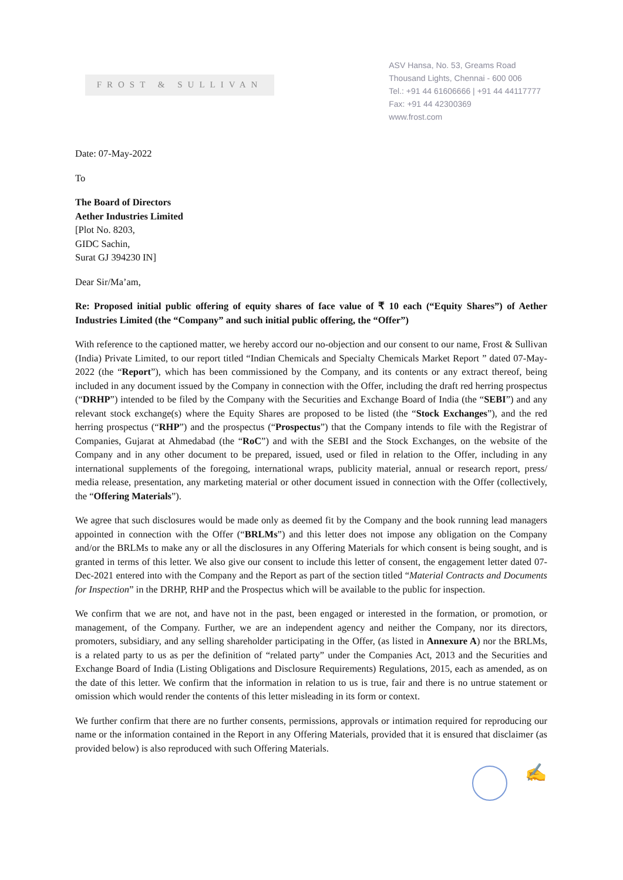FROST & SULLIVAN
ASV Hansa, No. 53, Greams Road
Thousand Lights, Chennai - 600 006
Tel.: +91 44 61606666 | +91 44 44117777
Fax: +91 44 42300369
www.frost.com
Date: 07-May-2022
To
The Board of Directors
Aether Industries Limited
[Plot No. 8203,
GIDC Sachin,
Surat GJ 394230 IN]
Dear Sir/Ma’am,
Re: Proposed initial public offering of equity shares of face value of ₹ 10 each (“Equity Shares”) of Aether Industries Limited (the “Company” and such initial public offering, the “Offer”)
With reference to the captioned matter, we hereby accord our no-objection and our consent to our name, Frost & Sullivan (India) Private Limited, to our report titled “Indian Chemicals and Specialty Chemicals Market Report ” dated 07-May-2022 (the “Report”), which has been commissioned by the Company, and its contents or any extract thereof, being included in any document issued by the Company in connection with the Offer, including the draft red herring prospectus (“DRHP”) intended to be filed by the Company with the Securities and Exchange Board of India (the “SEBI”) and any relevant stock exchange(s) where the Equity Shares are proposed to be listed (the “Stock Exchanges”), and the red herring prospectus (“RHP”) and the prospectus (“Prospectus”) that the Company intends to file with the Registrar of Companies, Gujarat at Ahmedabad (the “RoC”) and with the SEBI and the Stock Exchanges, on the website of the Company and in any other document to be prepared, issued, used or filed in relation to the Offer, including in any international supplements of the foregoing, international wraps, publicity material, annual or research report, press/ media release, presentation, any marketing material or other document issued in connection with the Offer (collectively, the “Offering Materials”).
We agree that such disclosures would be made only as deemed fit by the Company and the book running lead managers appointed in connection with the Offer (“BRLMs”) and this letter does not impose any obligation on the Company and/or the BRLMs to make any or all the disclosures in any Offering Materials for which consent is being sought, and is granted in terms of this letter. We also give our consent to include this letter of consent, the engagement letter dated 07-Dec-2021 entered into with the Company and the Report as part of the section titled “Material Contracts and Documents for Inspection” in the DRHP, RHP and the Prospectus which will be available to the public for inspection.
We confirm that we are not, and have not in the past, been engaged or interested in the formation, or promotion, or management, of the Company. Further, we are an independent agency and neither the Company, nor its directors, promoters, subsidiary, and any selling shareholder participating in the Offer, (as listed in Annexure A) nor the BRLMs, is a related party to us as per the definition of “related party” under the Companies Act, 2013 and the Securities and Exchange Board of India (Listing Obligations and Disclosure Requirements) Regulations, 2015, each as amended, as on the date of this letter. We confirm that the information in relation to us is true, fair and there is no untrue statement or omission which would render the contents of this letter misleading in its form or context.
We further confirm that there are no further consents, permissions, approvals or intimation required for reproducing our name or the information contained in the Report in any Offering Materials, provided that it is ensured that disclaimer (as provided below) is also reproduced with such Offering Materials.
✍